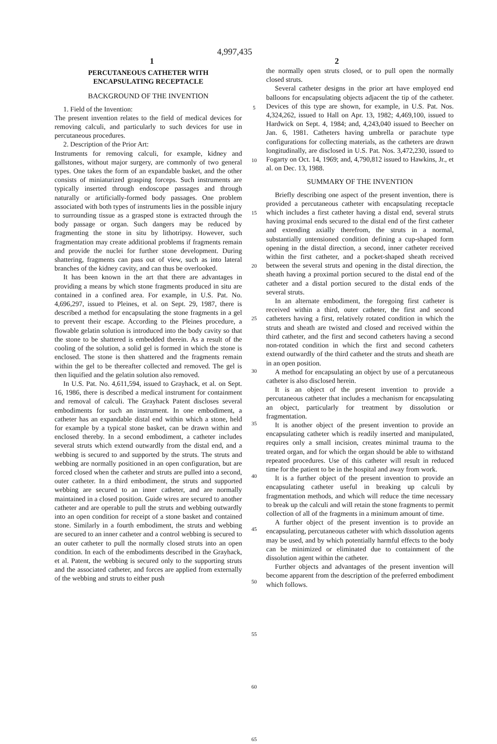1
4,997,435
2
PERCUTANEOUS CATHETER WITH
ENCAPSULATING RECEPTACLE
BACKGROUND OF THE INVENTION
1. Field of the Invention:
The present invention relates to the field of medical devices for removing calculi, and particularly to such devices for use in percutaneous procedures.
2. Description of the Prior Art:
Instruments for removing calculi, for example, kidney and gallstones, without major surgery, are commonly of two general types. One takes the form of an expandable basket, and the other consists of miniaturized grasping forceps. Such instruments are typically inserted through endoscope passages and through naturally or artificially-formed body passages. One problem associated with both types of instruments lies in the possible injury to surrounding tissue as a grasped stone is extracted through the body passage or organ. Such dangers may be reduced by fragmenting the stone in situ by lithotripsy. However, such fragmentation may create additional problems if fragments remain and provide the nuclei for further stone development. During shattering, fragments can pass out of view, such as into lateral branches of the kidney cavity, and can thus be overlooked.
It has been known in the art that there are advantages in providing a means by which stone fragments produced in situ are contained in a confined area. For example, in U.S. Pat. No. 4,696,297, issued to Pleines, et al. on Sept. 29, 1987, there is described a method for encapsulating the stone fragments in a gel to prevent their escape. According to the Pleines procedure, a flowable gelatin solution is introduced into the body cavity so that the stone to be shattered is embedded therein. As a result of the cooling of the solution, a solid gel is formed in which the stone is enclosed. The stone is then shattered and the fragments remain within the gel to be thereafter collected and removed. The gel is then liquified and the gelatin solution also removed.
In U.S. Pat. No. 4,611,594, issued to Grayhack, et al. on Sept. 16, 1986, there is described a medical instrument for containment and removal of calculi. The Grayhack Patent discloses several embodiments for such an instrument. In one embodiment, a catheter has an expandable distal end within which a stone, held for example by a typical stone basket, can be drawn within and enclosed thereby. In a second embodiment, a catheter includes several struts which extend outwardly from the distal end, and a webbing is secured to and supported by the struts. The struts and webbing are normally positioned in an open configuration, but are forced closed when the catheter and struts are pulled into a second, outer catheter. In a third embodiment, the struts and supported webbing are secured to an inner catheter, and are normally maintained in a closed position. Guide wires are secured to another catheter and are operable to pull the struts and webbing outwardly into an open condition for receipt of a stone basket and contained stone. Similarly in a fourth embodiment, the struts and webbing are secured to an inner catheter and a control webbing is secured to an outer catheter to pull the normally closed struts into an open condition. In each of the embodiments described in the Grayhack, et al. Patent, the webbing is secured only to the supporting struts and the associated catheter, and forces are applied from externally of the webbing and struts to either push
5
10
15
20
25
30
35
40
45
50
55
60
65
the normally open struts closed, or to pull open the normally closed struts.
Several catheter designs in the prior art have employed end balloons for encapsulating objects adjacent the tip of the catheter. Devices of this type are shown, for example, in U.S. Pat. Nos. 4,324,262, issued to Hall on Apr. 13, 1982; 4,469,100, issued to Hardwick on Sept. 4, 1984; and, 4,243,040 issued to Beecher on Jan. 6, 1981. Catheters having umbrella or parachute type configurations for collecting materials, as the catheters are drawn longitudinally, are disclosed in U.S. Pat. Nos. 3,472,230, issued to Fogarty on Oct. 14, 1969; and, 4,790,812 issued to Hawkins, Jr., et al. on Dec. 13, 1988.
SUMMARY OF THE INVENTION
Briefly describing one aspect of the present invention, there is provided a percutaneous catheter with encapsulating receptacle which includes a first catheter having a distal end, several struts having proximal ends secured to the distal end of the first catheter and extending axially therefrom, the struts in a normal, substantially untensioned condition defining a cup-shaped form opening in the distal direction, a second, inner catheter received within the first catheter, and a pocket-shaped sheath received between the several struts and opening in the distal direction, the sheath having a proximal portion secured to the distal end of the catheter and a distal portion secured to the distal ends of the several struts.
In an alternate embodiment, the foregoing first catheter is received within a third, outer catheter, the first and second catheters having a first, relatively rotated condition in which the struts and sheath are twisted and closed and received within the third catheter, and the first and second catheters having a second non-rotated condition in which the first and second catheters extend outwardly of the third catheter and the struts and sheath are in an open position.
A method for encapsulating an object by use of a percutaneous catheter is also disclosed herein.
It is an object of the present invention to provide a percutaneous catheter that includes a mechanism for encapsulating an object, particularly for treatment by dissolution or fragmentation.
It is another object of the present invention to provide an encapsulating catheter which is readily inserted and manipulated, requires only a small incision, creates minimal trauma to the treated organ, and for which the organ should be able to withstand repeated procedures. Use of this catheter will result in reduced time for the patient to be in the hospital and away from work.
It is a further object of the present invention to provide an encapsulating catheter useful in breaking up calculi by fragmentation methods, and which will reduce the time necessary to break up the calculi and will retain the stone fragments to permit collection of all of the fragments in a minimum amount of time.
A further object of the present invention is to provide an encapsulating, percutaneous catheter with which dissolution agents may be used, and by which potentially harmful effects to the body can be minimized or eliminated due to containment of the dissolution agent within the catheter.
Further objects and advantages of the present invention will become apparent from the description of the preferred embodiment which follows.